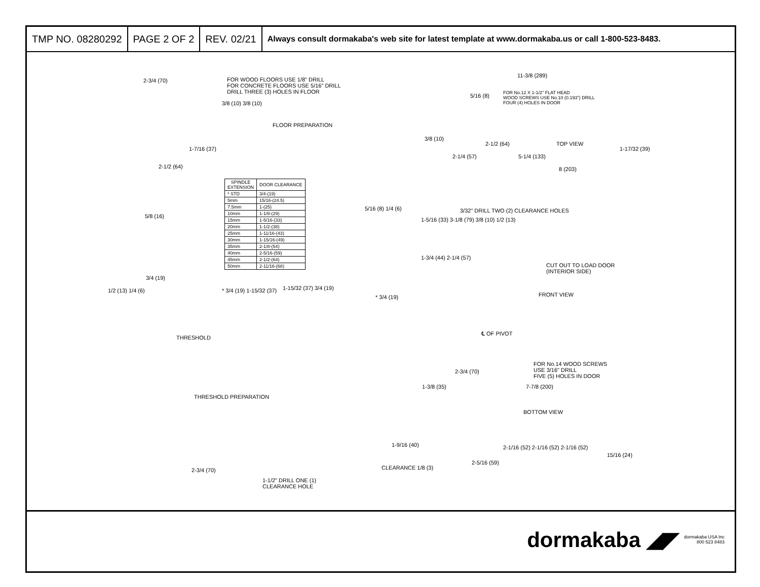TMP NO. 08280292 PAGE 2 OF 2 REV. 02/21
Always consult dormakaba's web site for latest template at www.dormakaba.us or call 1-800-523-8483.
2-3/4 (70)
FOR WOOD FLOORS USE 1/8" DRILL
FOR CONCRETE FLOORS USE 5/16" DRILL
DRILL THREE (3) HOLES IN FLOOR
3/8 (10) 3/8 (10)
FLOOR PREPARATION
1-7/16 (37)
2-1/2 (64)
11-3/8 (289)
5/16 (8)
FOR No.12 X 1-1/2" FLAT HEAD
WOOD SCREWS USE No.10 (0.193") DRILL
FOUR (4) HOLES IN DOOR
3/8 (10)
2-1/2 (64) TOP VIEW
1-17/32 (39)
2-1/4 (57) 5-1/4 (133)
8 (203)
| SPINDLE EXTENSION | DOOR CLEARANCE |
| --- | --- |
| * STD | 3/4-(19) |
| 5mm | 15/16-(24.5) |
| 7.5mm | 1-(25) |
| 10mm | 1-1/8-(29) |
| 15mm | 1-5/16-(33) |
| 20mm | 1-1/2-(38) |
| 25mm | 1-11/16-(43) |
| 30mm | 1-15/16-(49) |
| 35mm | 2-1/8-(54) |
| 40mm | 2-5/16-(59) |
| 45mm | 2-1/2-(64) |
| 50mm | 2-11/16-(68) |
5/8 (16)
5/16 (8) 1/4 (6)
3/32" DRILL TWO (2) CLEARANCE HOLES
1-5/16 (33) 3-1/8 (79) 3/8 (10) 1/2 (13)
1-3/4 (44) 2-1/4 (57)
CUT OUT TO LOAD DOOR
(INTERIOR SIDE)
3/4 (19)
1/2 (13) 1/4 (6) * 3/4 (19) 1-15/32 (37) 1-15/32 (37) 3/4 (19)
* 3/4 (19) FRONT VIEW
THRESHOLD
℄ OF PIVOT
FOR No.14 WOOD SCREWS
USE 3/16" DRILL
FIVE (5) HOLES IN DOOR
2-3/4 (70)
1-3/8 (35) 7-7/8 (200)
THRESHOLD PREPARATION
BOTTOM VIEW
1-9/16 (40)
2-1/16 (52) 2-1/16 (52) 2-1/16 (52)
15/16 (24)
2-5/16 (59)
CLEARANCE 1/8 (3)
2-3/4 (70)
1-1/2" DRILL ONE (1)
CLEARANCE HOLE
dormakaba ◢◤
dormakaba USA Inc
800 523 8483